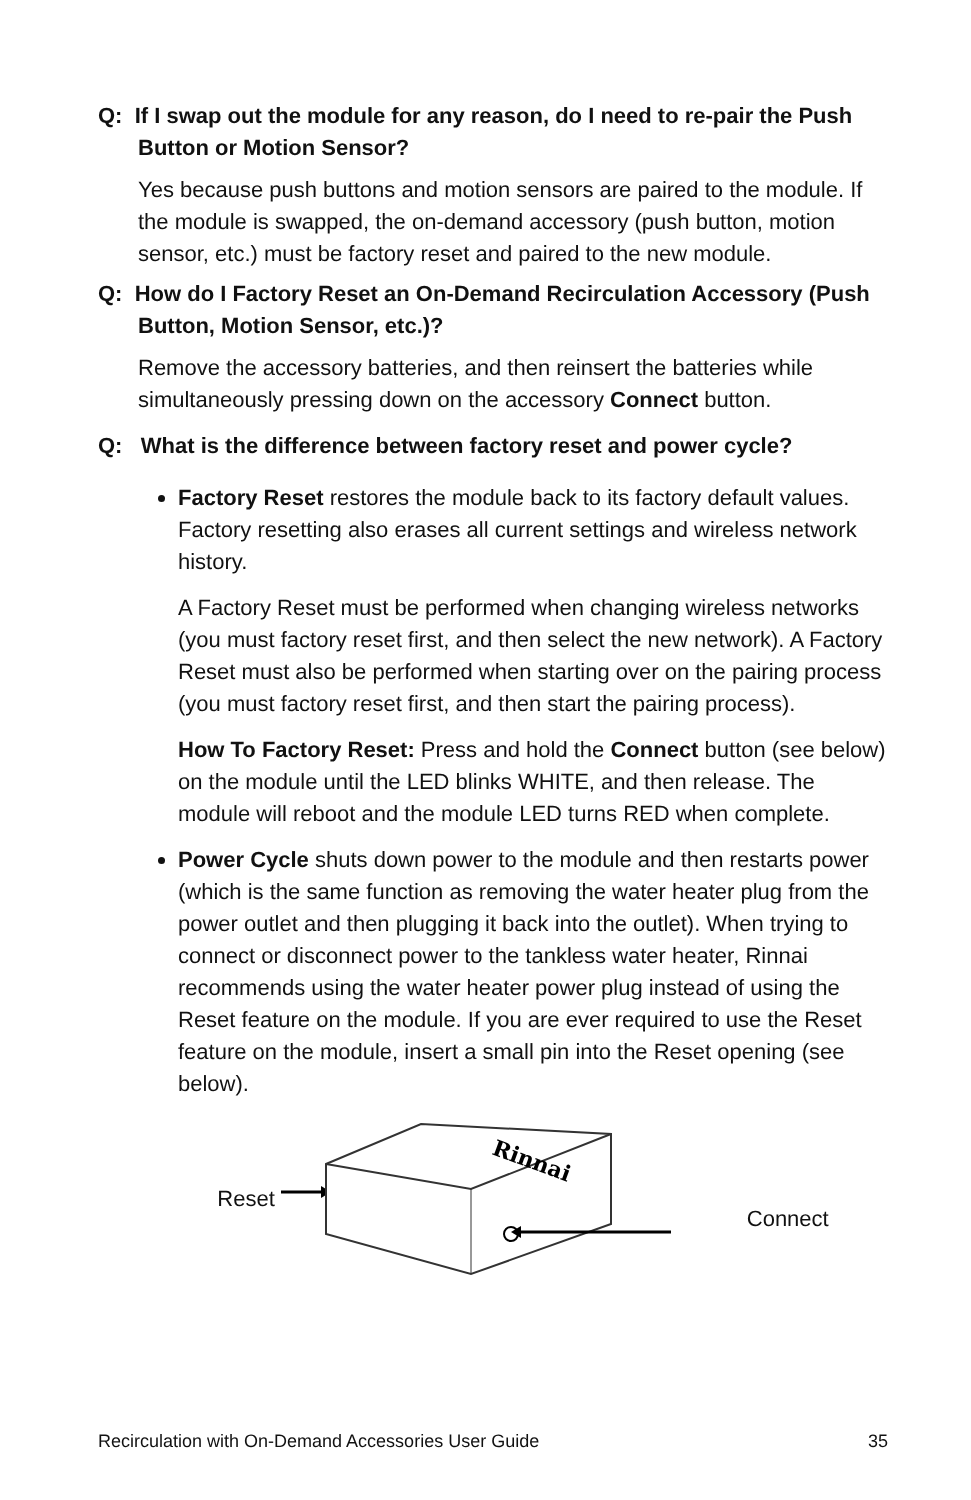Q: If I swap out the module for any reason, do I need to re-pair the Push Button or Motion Sensor?
Yes because push buttons and motion sensors are paired to the module. If the module is swapped, the on-demand accessory (push button, motion sensor, etc.) must be factory reset and paired to the new module.
Q: How do I Factory Reset an On-Demand Recirculation Accessory (Push Button, Motion Sensor, etc.)?
Remove the accessory batteries, and then reinsert the batteries while simultaneously pressing down on the accessory Connect button.
Q: What is the difference between factory reset and power cycle?
Factory Reset restores the module back to its factory default values. Factory resetting also erases all current settings and wireless network history.
A Factory Reset must be performed when changing wireless networks (you must factory reset first, and then select the new network). A Factory Reset must also be performed when starting over on the pairing process (you must factory reset first, and then start the pairing process).
How To Factory Reset: Press and hold the Connect button (see below) on the module until the LED blinks WHITE, and then release. The module will reboot and the module LED turns RED when complete.
Power Cycle shuts down power to the module and then restarts power (which is the same function as removing the water heater plug from the power outlet and then plugging it back into the outlet). When trying to connect or disconnect power to the tankless water heater, Rinnai recommends using the water heater power plug instead of using the Reset feature on the module. If you are ever required to use the Reset feature on the module, insert a small pin into the Reset opening (see below).
Reset
Rinnai
Connect
Recirculation with On-Demand Accessories User Guide 35